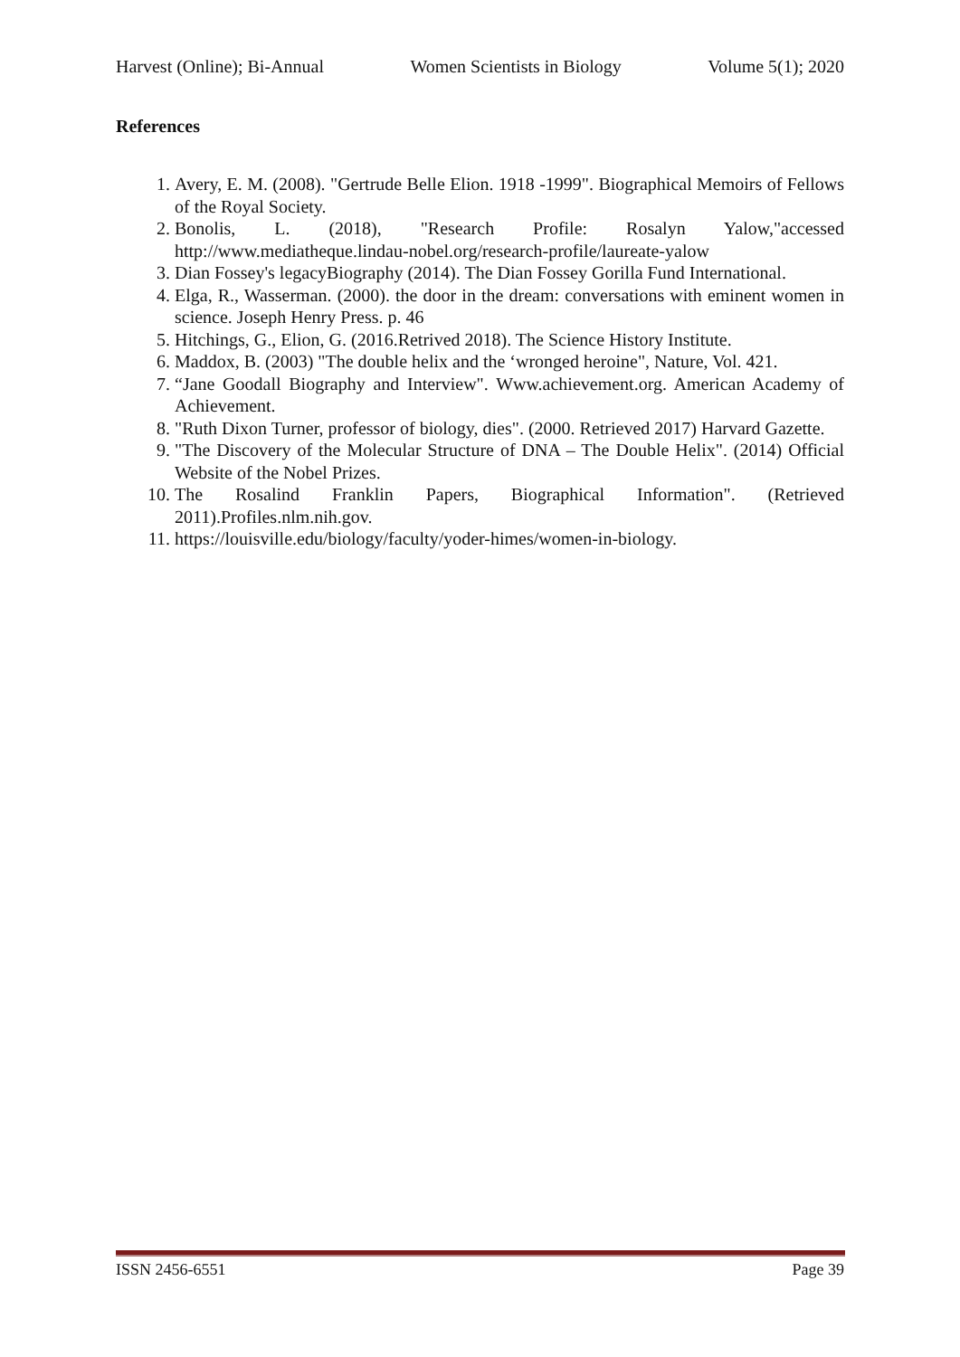Harvest (Online); Bi-Annual Women Scientists in Biology Volume 5(1); 2020
References
1. Avery, E. M. (2008). "Gertrude Belle Elion. 1918 -1999". Biographical Memoirs of Fellows of the Royal Society.
2. Bonolis, L. (2018), "Research Profile: Rosalyn Yalow,"accessed http://www.mediatheque.lindau-nobel.org/research-profile/laureate-yalow
3. Dian Fossey's legacyBiography (2014). The Dian Fossey Gorilla Fund International.
4. Elga, R., Wasserman. (2000). the door in the dream: conversations with eminent women in science. Joseph Henry Press. p. 46
5. Hitchings, G., Elion, G. (2016.Retrived 2018). The Science History Institute.
6. Maddox, B. (2003) "The double helix and the ‘wronged heroine", Nature, Vol. 421.
7. “Jane Goodall Biography and Interview". Www.achievement.org. American Academy of Achievement.
8. "Ruth Dixon Turner, professor of biology, dies". (2000. Retrieved 2017) Harvard Gazette.
9. "The Discovery of the Molecular Structure of DNA – The Double Helix". (2014) Official Website of the Nobel Prizes.
10. The Rosalind Franklin Papers, Biographical Information". (Retrieved 2011).Profiles.nlm.nih.gov.
11. https://louisville.edu/biology/faculty/yoder-himes/women-in-biology.
ISSN 2456-6551 Page 39